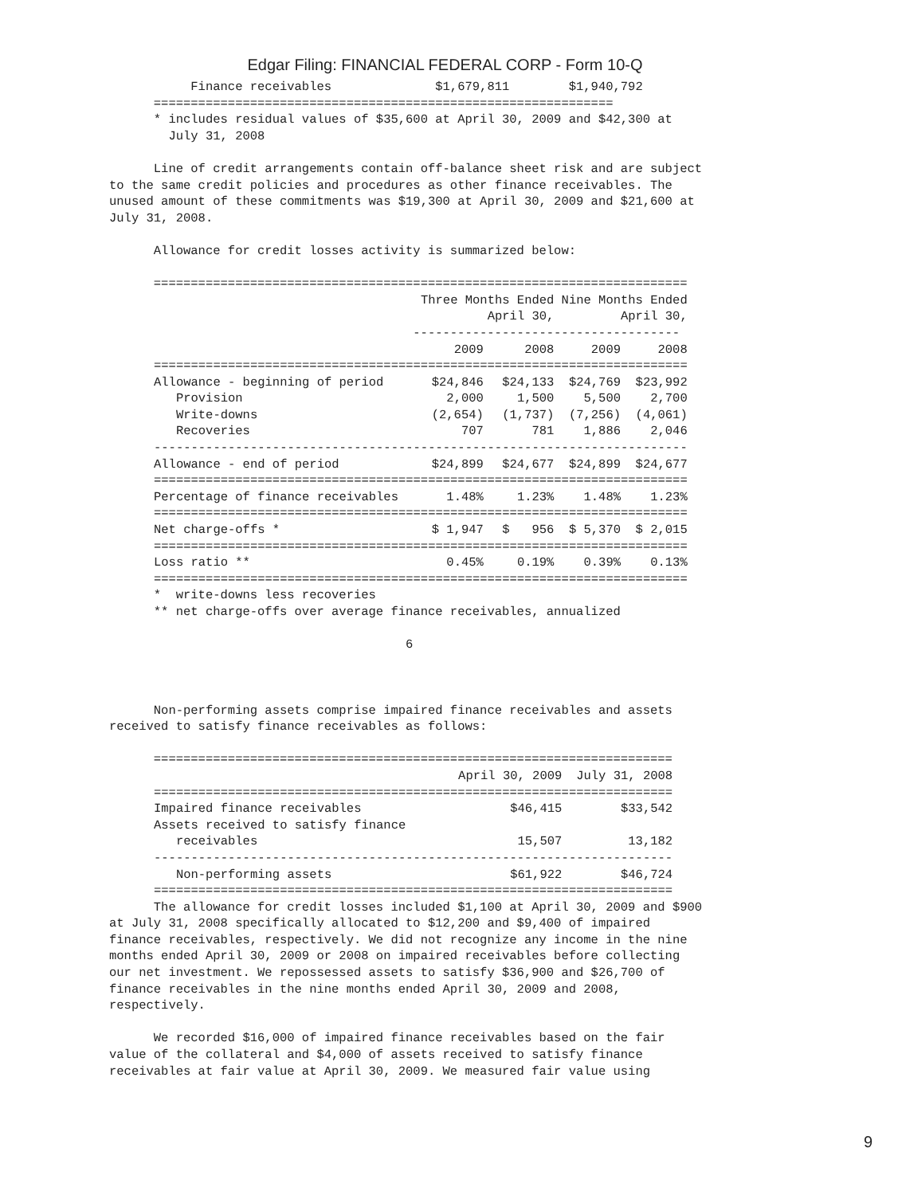Edgar Filing: FINANCIAL FEDERAL CORP - Form 10-Q
           Finance receivables              $1,679,811        $1,940,792
      ==============================================================
      * includes residual values of $35,600 at April 30, 2009 and $42,300 at
        July 31, 2008

      Line of credit arrangements contain off-balance sheet risk and are subject
to the same credit policies and procedures as other finance receivables. The
unused amount of these commitments was $19,300 at April 30, 2009 and $21,600 at
July 31, 2008.

      Allowance for credit losses activity is summarized below:

      ========================================================================
| | Three Months Ended April 30, | | Nine Months Ended April 30, | |
| --- | --- | --- | --- | --- |
| | ------------------------------------ | | | |
| | 2009 | 2008 | 2009 | 2008 |
| ======================================================================== | | | | |
| Allowance - beginning of period | $24,846 | $24,133 | $24,769 | $23,992 |
| Provision | 2,000 | 1,500 | 5,500 | 2,700 |
| Write-downs | (2,654) | (1,737) | (7,256) | (4,061) |
| Recoveries | 707 | 781 | 1,886 | 2,046 |
| ------------------------------------------------------------------------ | | | | |
| Allowance - end of period | $24,899 | $24,677 | $24,899 | $24,677 |
| ======================================================================== | | | | |
| Percentage of finance receivables | 1.48% | 1.23% | 1.48% | 1.23% |
| ======================================================================== | | | | |
| Net charge-offs * | $ 1,947 | $ 956 | $ 5,370 | $ 2,015 |
| ======================================================================== | | | | |
| Loss ratio ** | 0.45% | 0.19% | 0.39% | 0.13% |
| ======================================================================== | | | | |
      *  write-downs less recoveries
      ** net charge-offs over average finance receivables, annualized

                                        6



      Non-performing assets comprise impaired finance receivables and assets
received to satisfy finance receivables as follows:

      ======================================================================
| | April 30, 2009 | July 31, 2008 |
| --- | --- | --- |
| ====================================================================== | | |
| Impaired finance receivables | $46,415 | $33,542 |
| Assets received to satisfy finance receivables | 15,507 | 13,182 |
| ---------------------------------------------------------------------- | | |
| Non-performing assets | $61,922 | $46,724 |
| ====================================================================== | | |
      The allowance for credit losses included $1,100 at April 30, 2009 and $900
at July 31, 2008 specifically allocated to $12,200 and $9,400 of impaired
finance receivables, respectively. We did not recognize any income in the nine
months ended April 30, 2009 or 2008 on impaired receivables before collecting
our net investment. We repossessed assets to satisfy $36,900 and $26,700 of
finance receivables in the nine months ended April 30, 2009 and 2008,
respectively.

      We recorded $16,000 of impaired finance receivables based on the fair
value of the collateral and $4,000 of assets received to satisfy finance
receivables at fair value at April 30, 2009. We measured fair value using
9